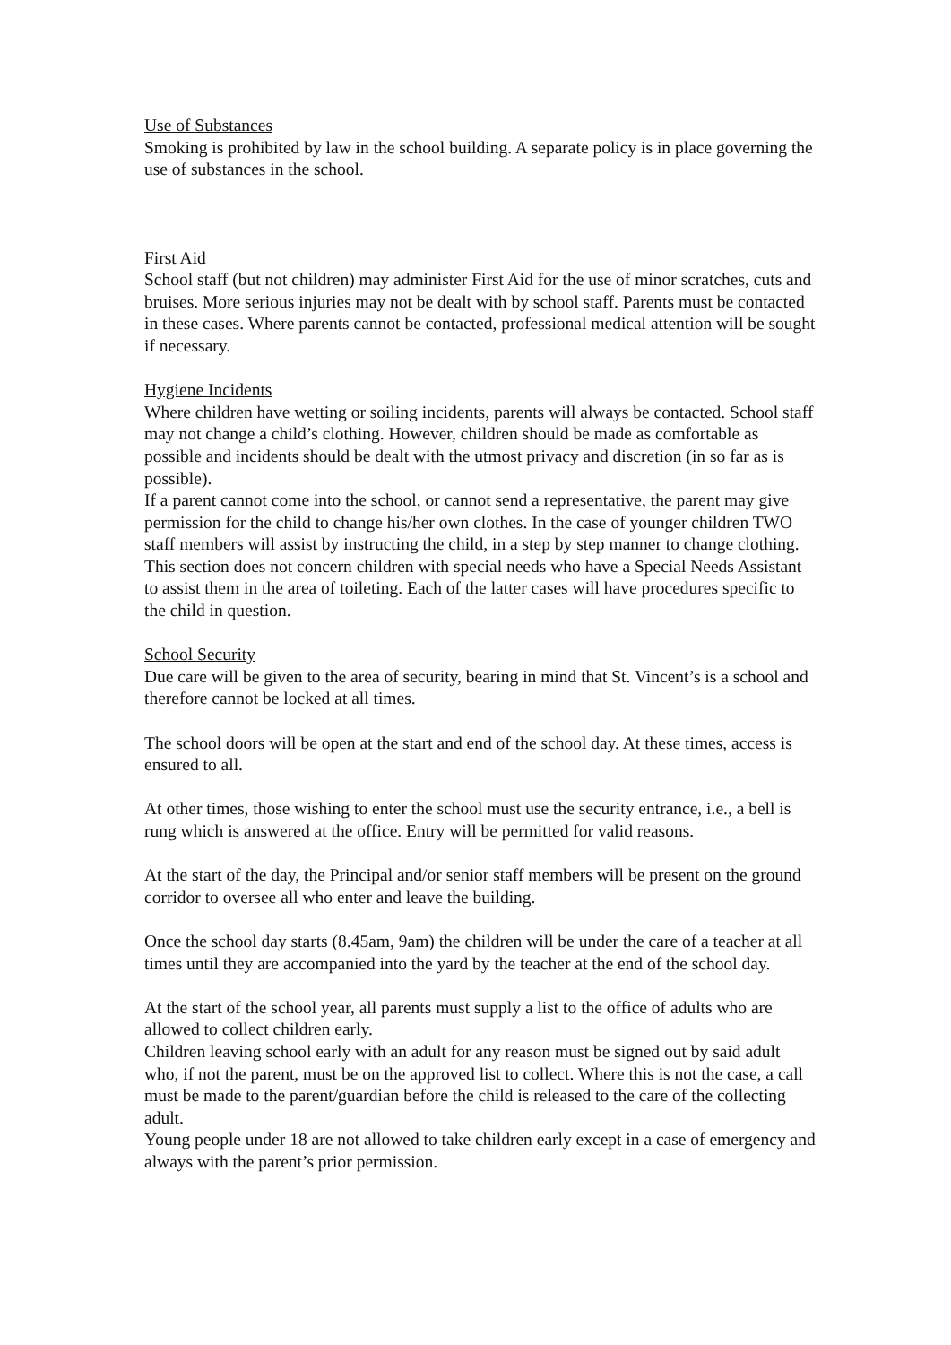Use of Substances
Smoking is prohibited by law in the school building. A separate policy is in place governing the use of substances in the school.
First Aid
School staff (but not children) may administer First Aid for the use of minor scratches, cuts and bruises. More serious injuries may not be dealt with by school staff. Parents must be contacted in these cases. Where parents cannot be contacted, professional medical attention will be sought if necessary.
Hygiene Incidents
Where children have wetting or soiling incidents, parents will always be contacted. School staff may not change a child’s clothing. However, children should be made as comfortable as possible and incidents should be dealt with the utmost privacy and discretion (in so far as is possible).
If a parent cannot come into the school, or cannot send a representative, the parent may give permission for the child to change his/her own clothes. In the case of younger children TWO staff members will assist by instructing the child, in a step by step manner to change clothing.
This section does not concern children with special needs who have a Special Needs Assistant to assist them in the area of toileting. Each of the latter cases will have procedures specific to the child in question.
School Security
Due care will be given to the area of security, bearing in mind that St. Vincent’s is a school and therefore cannot be locked at all times.
The school doors will be open at the start and end of the school day. At these times, access is ensured to all.
At other times, those wishing to enter the school must use the security entrance, i.e., a bell is rung which is answered at the office. Entry will be permitted for valid reasons.
At the start of the day, the Principal and/or senior staff members will be present on the ground corridor to oversee all who enter and leave the building.
Once the school day starts (8.45am, 9am) the children will be under the care of a teacher at all times until they are accompanied into the yard by the teacher at the end of the school day.
At the start of the school year, all parents must supply a list to the office of adults who are allowed to collect children early.
Children leaving school early with an adult for any reason must be signed out by said adult who, if not the parent, must be on the approved list to collect. Where this is not the case, a call must be made to the parent/guardian before the child is released to the care of the collecting adult.
Young people under 18 are not allowed to take children early except in a case of emergency and always with the parent’s prior permission.